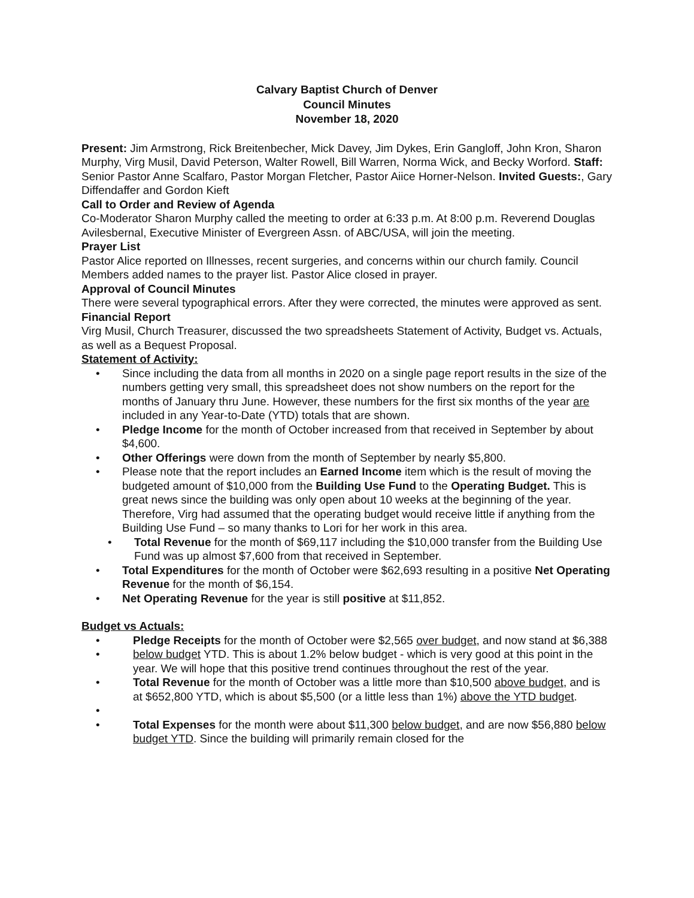Calvary Baptist Church of Denver
Council Minutes
November 18, 2020
Present: Jim Armstrong, Rick Breitenbecher, Mick Davey, Jim Dykes, Erin Gangloff, John Kron, Sharon Murphy, Virg Musil, David Peterson, Walter Rowell, Bill Warren, Norma Wick, and Becky Worford. Staff: Senior Pastor Anne Scalfaro, Pastor Morgan Fletcher, Pastor Aiice Horner-Nelson. Invited Guests:, Gary Diffendaffer and Gordon Kieft
Call to Order and Review of Agenda
Co-Moderator Sharon Murphy called the meeting to order at 6:33 p.m. At 8:00 p.m. Reverend Douglas Avilesbernal, Executive Minister of Evergreen Assn. of ABC/USA, will join the meeting.
Prayer List
Pastor Alice reported on Illnesses, recent surgeries, and concerns within our church family. Council Members added names to the prayer list. Pastor Alice closed in prayer.
Approval of Council Minutes
There were several typographical errors. After they were corrected, the minutes were approved as sent.
Financial Report
Virg Musil, Church Treasurer, discussed the two spreadsheets Statement of Activity, Budget vs. Actuals, as well as a Bequest Proposal.
Statement of Activity:
• Since including the data from all months in 2020 on a single page report results in the size of the numbers getting very small, this spreadsheet does not show numbers on the report for the months of January thru June. However, these numbers for the first six months of the year are included in any Year-to-Date (YTD) totals that are shown.
• Pledge Income for the month of October increased from that received in September by about $4,600.
• Other Offerings were down from the month of September by nearly $5,800.
• Please note that the report includes an Earned Income item which is the result of moving the budgeted amount of $10,000 from the Building Use Fund to the Operating Budget. This is great news since the building was only open about 10 weeks at the beginning of the year. Therefore, Virg had assumed that the operating budget would receive little if anything from the Building Use Fund – so many thanks to Lori for her work in this area.
• Total Revenue for the month of $69,117 including the $10,000 transfer from the Building Use Fund was up almost $7,600 from that received in September.
• Total Expenditures for the month of October were $62,693 resulting in a positive Net Operating Revenue for the month of $6,154.
• Net Operating Revenue for the year is still positive at $11,852.
Budget vs Actuals:
•
• Pledge Receipts for the month of October were $2,565 over budget, and now stand at $6,388 below budget YTD. This is about 1.2% below budget - which is very good at this point in the year. We will hope that this positive trend continues throughout the rest of the year.
• Total Revenue for the month of October was a little more than $10,500 above budget, and is at $652,800 YTD, which is about $5,500 (or a little less than 1%) above the YTD budget.
•
• Total Expenses for the month were about $11,300 below budget, and are now $56,880 below budget YTD. Since the building will primarily remain closed for the